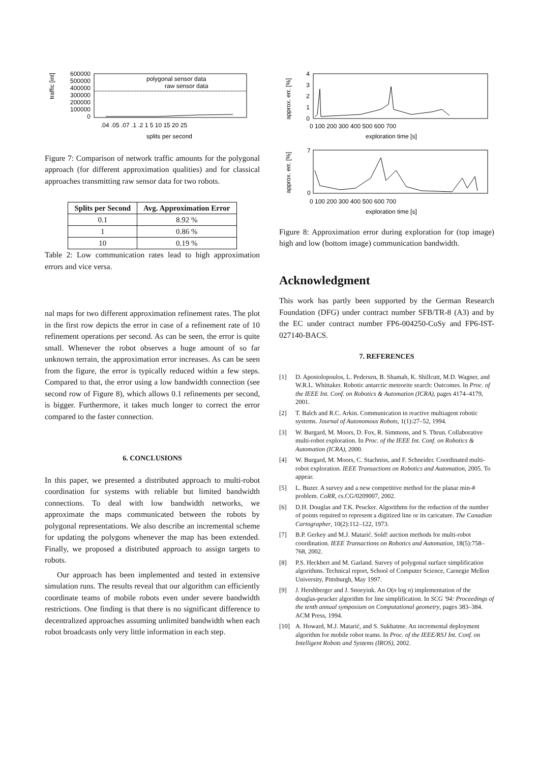traffic [int]
600000
500000
400000
300000
200000
100000
0
polygonal sensor data
raw sensor data
.04 .05 .07 .1 .2 1 5 10 15 20 25
splits per second
Figure 7: Comparison of network traffic amounts for the polygonal approach (for different approximation qualities) and for classical approaches transmitting raw sensor data for two robots.
| Splits per Second | Avg. Approximation Error |
| --- | --- |
| 0.1 | 8.92 % |
| 1 | 0.86 % |
| 10 | 0.19 % |
Table 2: Low communication rates lead to high approximation errors and vice versa.
nal maps for two different approximation refinement rates. The plot in the first row depicts the error in case of a refinement rate of 10 refinement operations per second. As can be seen, the error is quite small. Whenever the robot observes a huge amount of so far unknown terrain, the approximation error increases. As can be seen from the figure, the error is typically reduced within a few steps. Compared to that, the error using a low bandwidth connection (see second row of Figure 8), which allows 0.1 refinements per second, is bigger. Furthermore, it takes much longer to correct the error compared to the faster connection.
6. CONCLUSIONS
In this paper, we presented a distributed approach to multi-robot coordination for systems with reliable but limited bandwidth connections. To deal with low bandwidth networks, we approximate the maps communicated between the robots by polygonal representations. We also describe an incremental scheme for updating the polygons whenever the map has been extended. Finally, we proposed a distributed approach to assign targets to robots.
Our approach has been implemented and tested in extensive simulation runs. The results reveal that our algorithm can efficiently coordinate teams of mobile robots even under severe bandwidth restrictions. One finding is that there is no significant difference to decentralized approaches assuming unlimited bandwidth when each robot broadcasts only very little information in each step.
approx. err. [%]
4
3
2
1
0
0 100 200 300 400 500 600 700
exploration time [s]
approx. err. [%]
0
7
0 100 200 300 400 500 600 700
exploration time [s]
Figure 8: Approximation error during exploration for (top image) high and low (bottom image) communication bandwidth.
Acknowledgment
This work has partly been supported by the German Research Foundation (DFG) under contract number SFB/TR-8 (A3) and by the EC under contract number FP6-004250-CoSy and FP6-IST-027140-BACS.
7. REFERENCES
[1] D. Apostolopoulos, L. Pedersen, B. Shamah, K. Shillcutt, M.D. Wagner, and W.R.L. Whittaker. Robotic antarctic meteorite search: Outcomes. In Proc. of the IEEE Int. Conf. on Robotics & Automation (ICRA), pages 4174–4179, 2001.
[2] T. Balch and R.C. Arkin. Communication in reactive multiagent robotic systems. Journal of Autonomous Robots, 1(1):27–52, 1994.
[3] W. Burgard, M. Moors, D. Fox, R. Simmons, and S. Thrun. Collaborative multi-robot exploration. In Proc. of the IEEE Int. Conf. on Robotics & Automation (ICRA), 2000.
[4] W. Burgard, M. Moors, C. Stachniss, and F. Schneider. Coordinated multi-robot exploration. IEEE Transactions on Robotics and Automation, 2005. To appear.
[5] L. Buzer. A survey and a new competitive method for the planar min-# problem. CoRR, cs.CG/0209007, 2002.
[6] D.H. Douglas and T.K. Peucker. Algorithms for the reduction of the number of points required to represent a digitized line or its caricature. The Canadian Cartographer, 10(2):112–122, 1973.
[7] B.P. Gerkey and M.J. Matarić. Sold! auction methods for multi-robot coordination. IEEE Transactions on Robotics and Automation, 18(5):758–768, 2002.
[8] P.S. Heckbert and M. Garland. Survey of polygonal surface simplification algorithms. Technical report, School of Computer Science, Carnegie Mellon University, Pittsburgh, May 1997.
[9] J. Hershberger and J. Snoeyink. An O(n log n) implementation of the douglas-peucker algorithm for line simplification. In SCG '94: Proceedings of the tenth annual symposium on Computational geometry, pages 383–384. ACM Press, 1994.
[10] A. Howard, M.J. Matarić, and S. Sukhatme. An incremental deployment algorithm for mobile robot teams. In Proc. of the IEEE/RSJ Int. Conf. on Intelligent Robots and Systems (IROS), 2002.